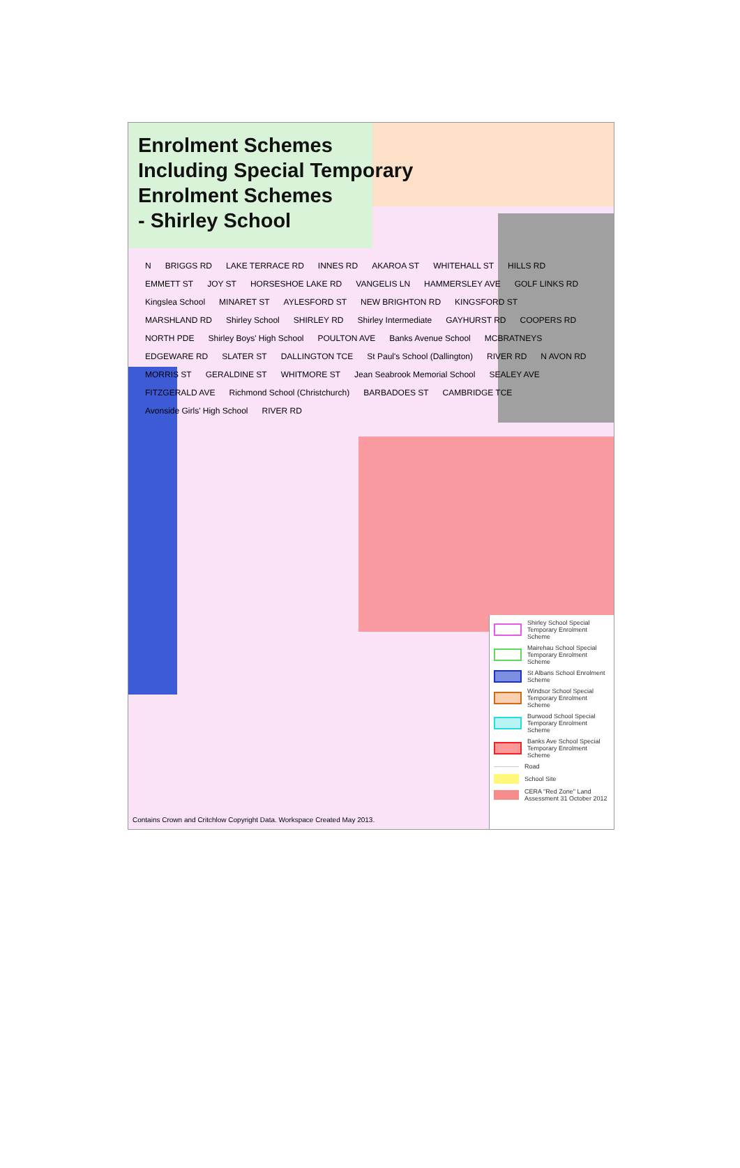Enrolment Schemes
Including Special Temporary
Enrolment Schemes
- Shirley School
N BRIGGS RD LAKE TERRACE RD INNES RD AKAROA ST WHITEHALL ST HILLS RD EMMETT ST JOY ST HORSESHOE LAKE RD VANGELIS LN HAMMERSLEY AVE GOLF LINKS RD Kingslea School MINARET ST AYLESFORD ST NEW BRIGHTON RD KINGSFORD ST MARSHLAND RD Shirley School SHIRLEY RD Shirley Intermediate GAYHURST RD COOPERS RD NORTH PDE Shirley Boys' High School POULTON AVE Banks Avenue School MCBRATNEYS EDGEWARE RD SLATER ST DALLINGTON TCE St Paul's School (Dallington) RIVER RD N AVON RD MORRIS ST GERALDINE ST WHITMORE ST Jean Seabrook Memorial School SEALEY AVE FITZGERALD AVE Richmond School (Christchurch) BARBADOES ST CAMBRIDGE TCE Avonside Girls' High School RIVER RD
Shirley School Special Temporary Enrolment Scheme
Mairehau School Special Temporary Enrolment Scheme
St Albans School Enrolment Scheme
Windsor School Special Temporary Enrolment Scheme
Burwood School Special Temporary Enrolment Scheme
Banks Ave School Special Temporary Enrolment Scheme
Road
School Site
CERA "Red Zone" Land Assessment 31 October 2012
Contains Crown and Critchlow Copyright Data. Workspace Created May 2013.